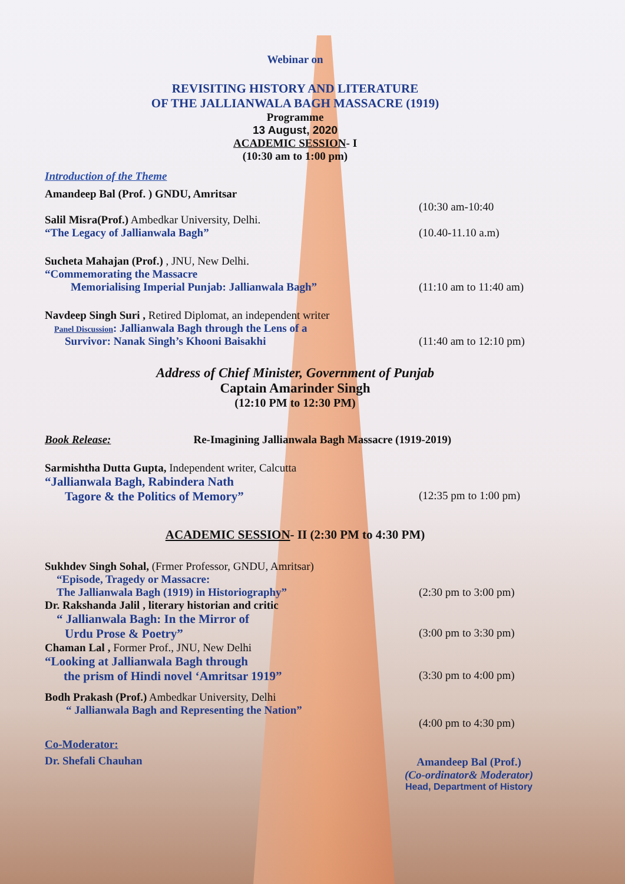Webinar on
REVISITING HISTORY AND LITERATURE
OF THE JALLIANWALA BAGH MASSACRE (1919)
Programme
13 August, 2020
ACADEMIC SESSION- I
(10:30 am to 1:00 pm)
Introduction of the Theme
Amandeep Bal (Prof. ) GNDU, Amritsar
(10:30 am-10:40
Salil Misra(Prof.) Ambedkar University, Delhi.
“The Legacy of Jallianwala Bagh” (10.40-11.10 a.m)
Sucheta Mahajan (Prof.) , JNU, New Delhi.
“Commemorating the Massacre
Memorialising Imperial Punjab: Jallianwala Bagh” (11:10 am to 11:40 am)
Navdeep Singh Suri , Retired Diplomat, an independent writer
Panel Discussion: Jallianwala Bagh through the Lens of a
Survivor: Nanak Singh’s Khooni Baisakhi (11:40 am to 12:10 pm)
Address of Chief Minister, Government of Punjab
Captain Amarinder Singh
(12:10 PM to 12:30 PM)
Book Release: Re-Imagining Jallianwala Bagh Massacre (1919-2019)
Sarmishtha Dutta Gupta, Independent writer, Calcutta
“Jallianwala Bagh, Rabindera Nath
Tagore & the Politics of Memory” (12:35 pm to 1:00 pm)
ACADEMIC SESSION- II (2:30 PM to 4:30 PM)
Sukhdev Singh Sohal, (Frmer Professor, GNDU, Amritsar)
“Episode, Tragedy or Massacre:
The Jallianwala Bagh (1919) in Historiography” (2:30 pm to 3:00 pm)
Dr. Rakshanda Jalil , literary historian and critic
“ Jallianwala Bagh: In the Mirror of
Urdu Prose & Poetry” (3:00 pm to 3:30 pm)
Chaman Lal , Former Prof., JNU, New Delhi
“Looking at Jallianwala Bagh through
the prism of Hindi novel ‘Amritsar 1919” (3:30 pm to 4:00 pm)
Bodh Prakash (Prof.) Ambedkar University, Delhi
“ Jallianwala Bagh and Representing the Nation”
(4:00 pm to 4:30 pm)
Co-Moderator:
Dr. Shefali Chauhan
Amandeep Bal (Prof.)
(Co-ordinator& Moderator)
Head, Department of History